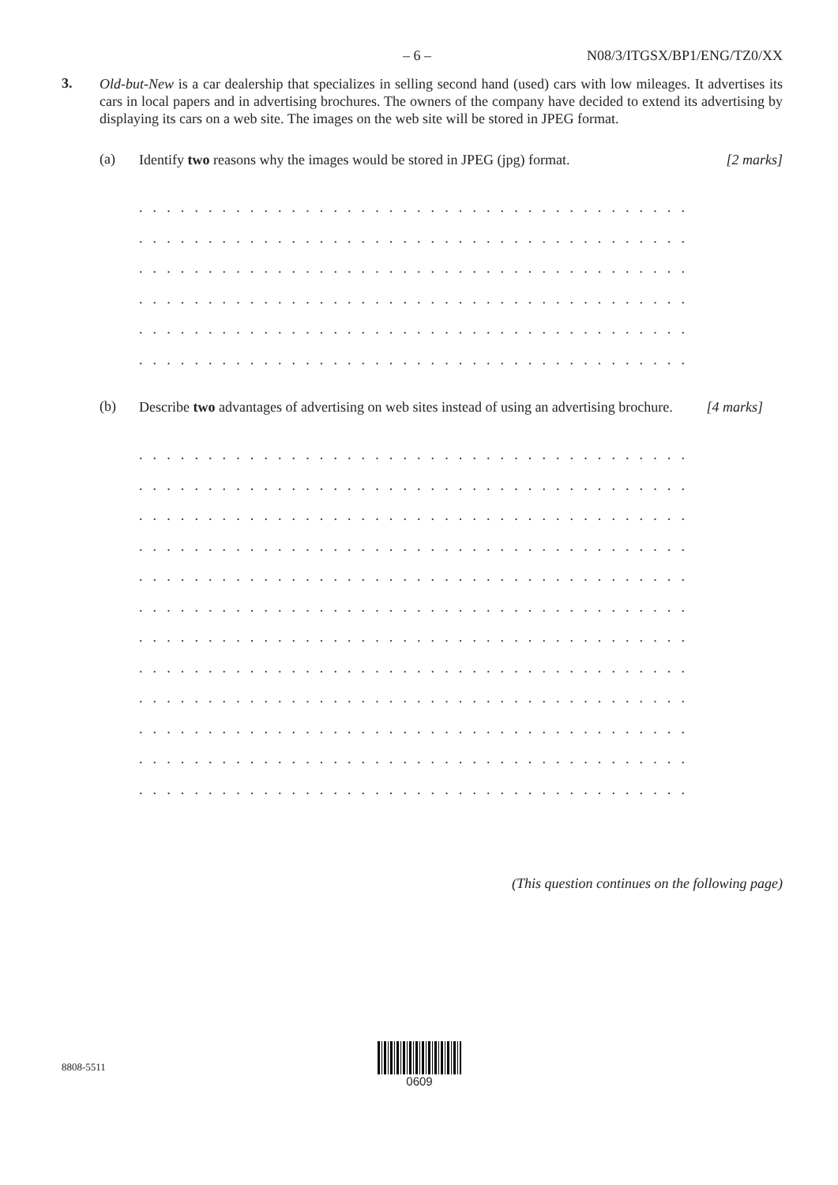– 6 – N08/3/ITGSX/BP1/ENG/TZ0/XX
3.
Old-but-New is a car dealership that specializes in selling second hand (used) cars with low mileages. It advertises its cars in local papers and in advertising brochures. The owners of the company have decided to extend its advertising by displaying its cars on a web site. The images on the web site will be stored in JPEG format.
(a)
Identify two reasons why the images would be stored in JPEG (jpg) format.
[2 marks]
. . . . . . . . . . . . . . . . . . . . . . . . . . . . . . . . . . . . . . . . . . . . . . . . . . . . . . . .
. . . . . . . . . . . . . . . . . . . . . . . . . . . . . . . . . . . . . . . . . . . . . . . . . . . . . . . .
. . . . . . . . . . . . . . . . . . . . . . . . . . . . . . . . . . . . . . . . . . . . . . . . . . . . . . . .
. . . . . . . . . . . . . . . . . . . . . . . . . . . . . . . . . . . . . . . . . . . . . . . . . . . . . . . .
. . . . . . . . . . . . . . . . . . . . . . . . . . . . . . . . . . . . . . . . . . . . . . . . . . . . . . . .
. . . . . . . . . . . . . . . . . . . . . . . . . . . . . . . . . . . . . . . . . . . . . . . . . . . . . . . .
(b)
Describe two advantages of advertising on web sites instead of using an advertising brochure.
[4 marks]
. . . . . . . . . . . . . . . . . . . . . . . . . . . . . . . . . . . . . . . . . . . . . . . . . . . . . . . .
. . . . . . . . . . . . . . . . . . . . . . . . . . . . . . . . . . . . . . . . . . . . . . . . . . . . . . . .
. . . . . . . . . . . . . . . . . . . . . . . . . . . . . . . . . . . . . . . . . . . . . . . . . . . . . . . .
. . . . . . . . . . . . . . . . . . . . . . . . . . . . . . . . . . . . . . . . . . . . . . . . . . . . . . . .
. . . . . . . . . . . . . . . . . . . . . . . . . . . . . . . . . . . . . . . . . . . . . . . . . . . . . . . .
. . . . . . . . . . . . . . . . . . . . . . . . . . . . . . . . . . . . . . . . . . . . . . . . . . . . . . . .
. . . . . . . . . . . . . . . . . . . . . . . . . . . . . . . . . . . . . . . . . . . . . . . . . . . . . . . .
. . . . . . . . . . . . . . . . . . . . . . . . . . . . . . . . . . . . . . . . . . . . . . . . . . . . . . . .
. . . . . . . . . . . . . . . . . . . . . . . . . . . . . . . . . . . . . . . . . . . . . . . . . . . . . . . .
. . . . . . . . . . . . . . . . . . . . . . . . . . . . . . . . . . . . . . . . . . . . . . . . . . . . . . . .
. . . . . . . . . . . . . . . . . . . . . . . . . . . . . . . . . . . . . . . . . . . . . . . . . . . . . . . .
. . . . . . . . . . . . . . . . . . . . . . . . . . . . . . . . . . . . . . . . . . . . . . . . . . . . . . . .
(This question continues on the following page)
8808-5511
0609